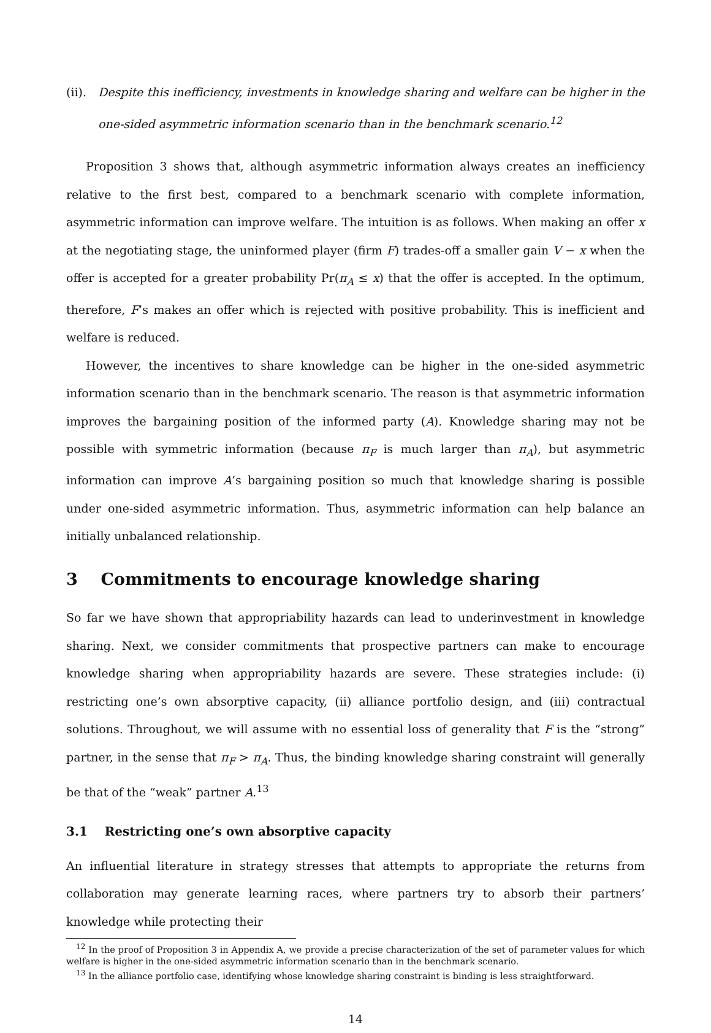(ii). Despite this inefficiency, investments in knowledge sharing and welfare can be higher in the one-sided asymmetric information scenario than in the benchmark scenario.<sup>12</sup>
Proposition 3 shows that, although asymmetric information always creates an inefficiency relative to the first best, compared to a benchmark scenario with complete information, asymmetric information can improve welfare. The intuition is as follows. When making an offer x at the negotiating stage, the uninformed player (firm F) trades-off a smaller gain V − x when the offer is accepted for a greater probability Pr(π<sub>A</sub> ≤ x) that the offer is accepted. In the optimum, therefore, F’s makes an offer which is rejected with positive probability. This is inefficient and welfare is reduced.
However, the incentives to share knowledge can be higher in the one-sided asymmetric information scenario than in the benchmark scenario. The reason is that asymmetric information improves the bargaining position of the informed party (A). Knowledge sharing may not be possible with symmetric information (because π<sub>F</sub> is much larger than π<sub>A</sub>), but asymmetric information can improve A’s bargaining position so much that knowledge sharing is possible under one-sided asymmetric information. Thus, asymmetric information can help balance an initially unbalanced relationship.
3 Commitments to encourage knowledge sharing
So far we have shown that appropriability hazards can lead to underinvestment in knowledge sharing. Next, we consider commitments that prospective partners can make to encourage knowledge sharing when appropriability hazards are severe. These strategies include: (i) restricting one’s own absorptive capacity, (ii) alliance portfolio design, and (iii) contractual solutions. Throughout, we will assume with no essential loss of generality that F is the “strong” partner, in the sense that π<sub>F</sub> > π<sub>A</sub>. Thus, the binding knowledge sharing constraint will generally be that of the “weak” partner A.<sup>13</sup>
3.1 Restricting one’s own absorptive capacity
An influential literature in strategy stresses that attempts to appropriate the returns from collaboration may generate learning races, where partners try to absorb their partners’ knowledge while protecting their
<sup>12</sup> In the proof of Proposition 3 in Appendix A, we provide a precise characterization of the set of parameter values for which welfare is higher in the one-sided asymmetric information scenario than in the benchmark scenario.
<sup>13</sup> In the alliance portfolio case, identifying whose knowledge sharing constraint is binding is less straightforward.
14